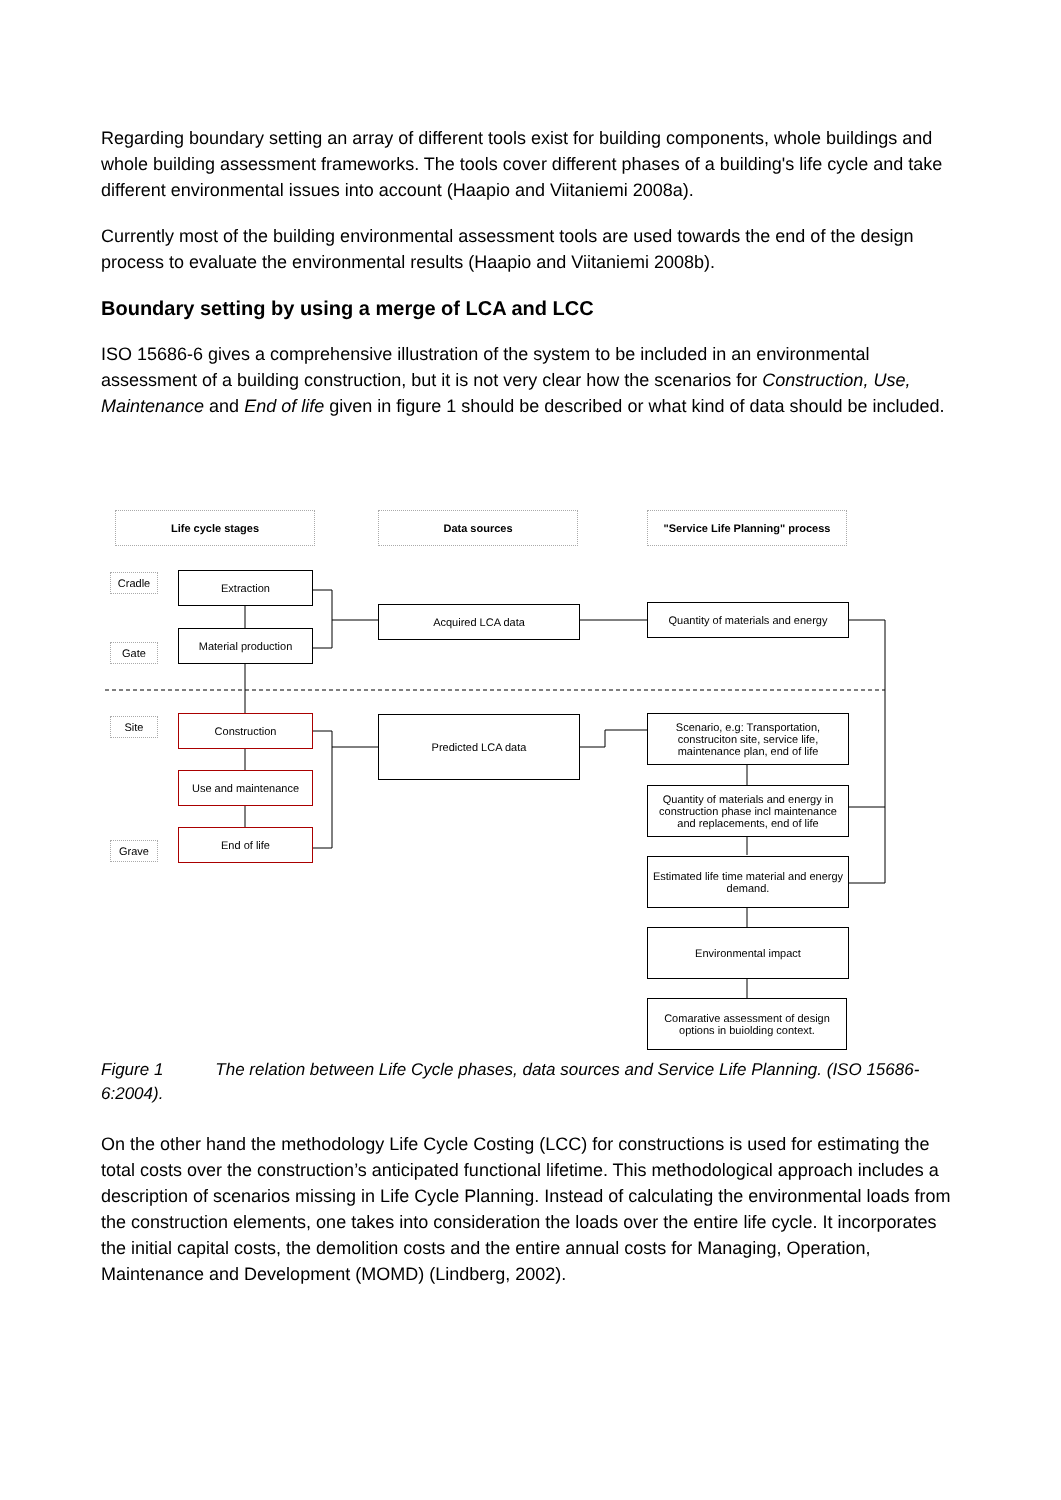Regarding boundary setting an array of different tools exist for building components, whole buildings and whole building assessment frameworks. The tools cover different phases of a building's life cycle and take different environmental issues into account (Haapio and Viitaniemi 2008a).
Currently most of the building environmental assessment tools are used towards the end of the design process to evaluate the environmental results (Haapio and Viitaniemi 2008b).
Boundary setting by using a merge of LCA and LCC
ISO 15686-6 gives a comprehensive illustration of the system to be included in an environmental assessment of a building construction, but it is not very clear how the scenarios for Construction, Use, Maintenance and End of life given in figure 1 should be described or what kind of data should be included.
Life cycle stages Data sources
"Service Life Planning" process
Cradle
Gate
Site
Grave
Extraction
Material production
Construction
Use and maintenance
End of life
Acquired LCA data
Predicted LCA data
Quantity of materials and energy
Scenario, e.g: Transportation, construciton site, service life, maintenance plan, end of life
Quantity of materials and energy in construction phase incl maintenance and replacements, end of life
Estimated life time material and energy demand.
Environmental impact
Comarative assessment of design options in buiolding context.
Figure 1 The relation between Life Cycle phases, data sources and Service Life Planning. (ISO 15686-6:2004).
On the other hand the methodology Life Cycle Costing (LCC) for constructions is used for estimating the total costs over the construction’s anticipated functional lifetime. This methodological approach includes a description of scenarios missing in Life Cycle Planning. Instead of calculating the environmental loads from the construction elements, one takes into consideration the loads over the entire life cycle. It incorporates the initial capital costs, the demolition costs and the entire annual costs for Managing, Operation, Maintenance and Development (MOMD) (Lindberg, 2002).